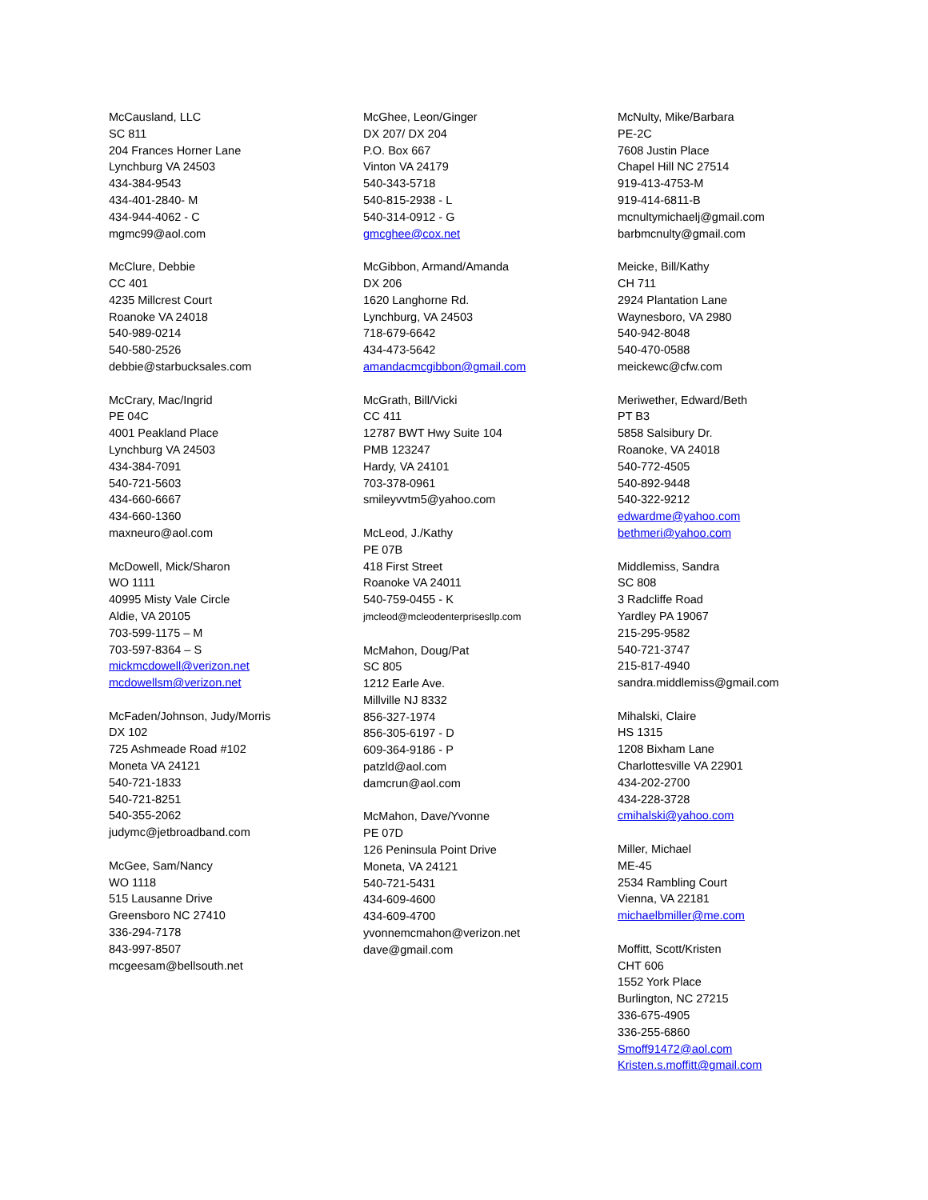McCausland, LLC
SC 811
204 Frances Horner Lane
Lynchburg VA 24503
434-384-9543
434-401-2840- M
434-944-4062 - C
mgmc99@aol.com
McClure, Debbie
CC 401
4235 Millcrest Court
Roanoke VA 24018
540-989-0214
540-580-2526
debbie@starbucksales.com
McCrary, Mac/Ingrid
PE 04C
4001 Peakland Place
Lynchburg VA 24503
434-384-7091
540-721-5603
434-660-6667
434-660-1360
maxneuro@aol.com
McDowell, Mick/Sharon
WO 1111
40995 Misty Vale Circle
Aldie, VA 20105
703-599-1175 – M
703-597-8364 – S
mickmcdowell@verizon.net
mcdowellsm@verizon.net
McFaden/Johnson, Judy/Morris
DX 102
725 Ashmeade Road #102
Moneta VA 24121
540-721-1833
540-721-8251
540-355-2062
judymc@jetbroadband.com
McGee, Sam/Nancy
WO 1118
515 Lausanne Drive
Greensboro NC 27410
336-294-7178
843-997-8507
mcgeesam@bellsouth.net
McGhee, Leon/Ginger
DX 207/ DX 204
P.O. Box 667
Vinton VA 24179
540-343-5718
540-815-2938 - L
540-314-0912 - G
gmcghee@cox.net
McGibbon, Armand/Amanda
DX 206
1620 Langhorne Rd.
Lynchburg, VA 24503
718-679-6642
434-473-5642
amandacmcgibbon@gmail.com
McGrath, Bill/Vicki
CC 411
12787 BWT Hwy Suite 104
PMB 123247
Hardy, VA 24101
703-378-0961
smileyvvtm5@yahoo.com
McLeod, J./Kathy
PE 07B
418 First Street
Roanoke VA 24011
540-759-0455 - K
jmcleod@mcleodenterprisesllp.com
McMahon, Doug/Pat
SC 805
1212 Earle Ave.
Millville NJ 8332
856-327-1974
856-305-6197 - D
609-364-9186 - P
patzld@aol.com
damcrun@aol.com
McMahon, Dave/Yvonne
PE 07D
126 Peninsula Point Drive
Moneta, VA 24121
540-721-5431
434-609-4600
434-609-4700
yvonnemcmahon@verizon.net
dave@gmail.com
McNulty, Mike/Barbara
PE-2C
7608 Justin Place
Chapel Hill NC 27514
919-413-4753-M
919-414-6811-B
mcnultymichaelj@gmail.com
barbmcnulty@gmail.com
Meicke, Bill/Kathy
CH 711
2924 Plantation Lane
Waynesboro, VA 2980
540-942-8048
540-470-0588
meickewc@cfw.com
Meriwether, Edward/Beth
PT B3
5858 Salsibury Dr.
Roanoke, VA 24018
540-772-4505
540-892-9448
540-322-9212
edwardme@yahoo.com
bethmeri@yahoo.com
Middlemiss, Sandra
SC 808
3 Radcliffe Road
Yardley PA 19067
215-295-9582
540-721-3747
215-817-4940
sandra.middlemiss@gmail.com
Mihalski, Claire
HS 1315
1208 Bixham Lane
Charlottesville VA 22901
434-202-2700
434-228-3728
cmihalski@yahoo.com
Miller, Michael
ME-45
2534 Rambling Court
Vienna, VA 22181
michaelbmiller@me.com
Moffitt, Scott/Kristen
CHT 606
1552 York Place
Burlington, NC 27215
336-675-4905
336-255-6860
Smoff91472@aol.com
Kristen.s.moffitt@gmail.com